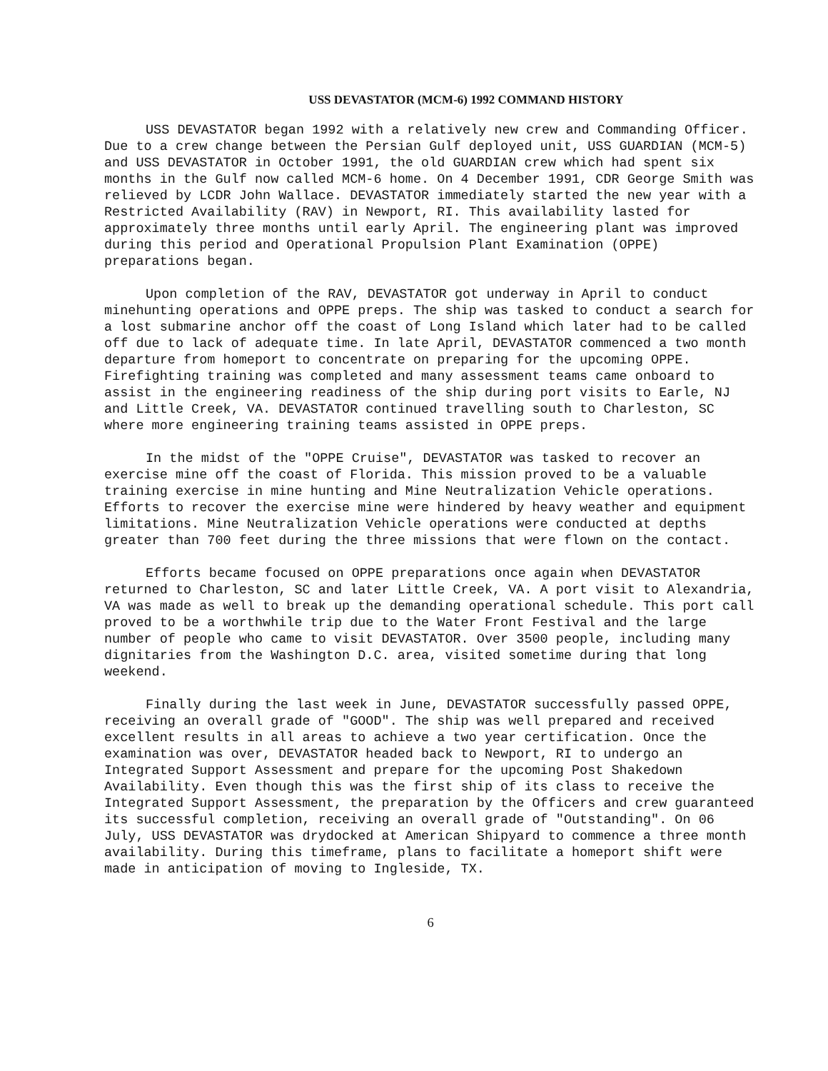USS DEVASTATOR (MCM-6) 1992 COMMAND HISTORY
USS DEVASTATOR began 1992 with a relatively new crew and Commanding Officer. Due to a crew change between the Persian Gulf deployed unit, USS GUARDIAN (MCM-5) and USS DEVASTATOR in October 1991, the old GUARDIAN crew which had spent six months in the Gulf now called MCM-6 home. On 4 December 1991, CDR George Smith was relieved by LCDR John Wallace. DEVASTATOR immediately started the new year with a Restricted Availability (RAV) in Newport, RI. This availability lasted for approximately three months until early April. The engineering plant was improved during this period and Operational Propulsion Plant Examination (OPPE) preparations began.
Upon completion of the RAV, DEVASTATOR got underway in April to conduct minehunting operations and OPPE preps. The ship was tasked to conduct a search for a lost submarine anchor off the coast of Long Island which later had to be called off due to lack of adequate time. In late April, DEVASTATOR commenced a two month departure from homeport to concentrate on preparing for the upcoming OPPE. Firefighting training was completed and many assessment teams came onboard to assist in the engineering readiness of the ship during port visits to Earle, NJ and Little Creek, VA. DEVASTATOR continued travelling south to Charleston, SC where more engineering training teams assisted in OPPE preps.
In the midst of the "OPPE Cruise", DEVASTATOR was tasked to recover an exercise mine off the coast of Florida. This mission proved to be a valuable training exercise in mine hunting and Mine Neutralization Vehicle operations. Efforts to recover the exercise mine were hindered by heavy weather and equipment limitations. Mine Neutralization Vehicle operations were conducted at depths greater than 700 feet during the three missions that were flown on the contact.
Efforts became focused on OPPE preparations once again when DEVASTATOR returned to Charleston, SC and later Little Creek, VA. A port visit to Alexandria, VA was made as well to break up the demanding operational schedule. This port call proved to be a worthwhile trip due to the Water Front Festival and the large number of people who came to visit DEVASTATOR. Over 3500 people, including many dignitaries from the Washington D.C. area, visited sometime during that long weekend.
Finally during the last week in June, DEVASTATOR successfully passed OPPE, receiving an overall grade of "GOOD". The ship was well prepared and received excellent results in all areas to achieve a two year certification. Once the examination was over, DEVASTATOR headed back to Newport, RI to undergo an Integrated Support Assessment and prepare for the upcoming Post Shakedown Availability. Even though this was the first ship of its class to receive the Integrated Support Assessment, the preparation by the Officers and crew guaranteed its successful completion, receiving an overall grade of "Outstanding". On 06 July, USS DEVASTATOR was drydocked at American Shipyard to commence a three month availability. During this timeframe, plans to facilitate a homeport shift were made in anticipation of moving to Ingleside, TX.
6